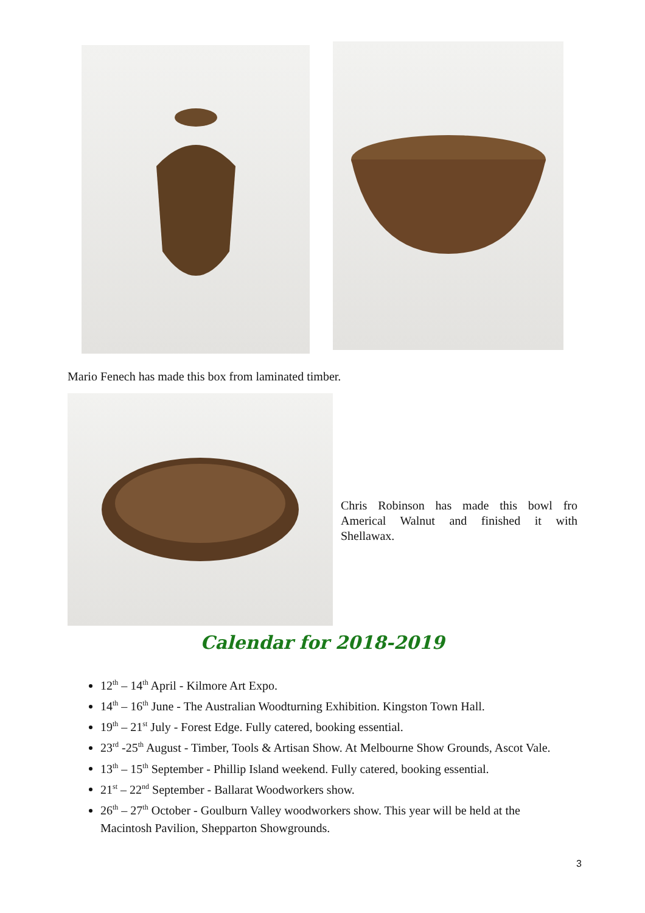Mario Fenech has made this box from laminated timber.
Chris Robinson has made this bowl fro Americal Walnut and finished it with Shellawax.
Calendar for 2018-2019
12<sup>th</sup> – 14<sup>th</sup> April - Kilmore Art Expo.
14<sup>th</sup> – 16<sup>th</sup> June - The Australian Woodturning Exhibition. Kingston Town Hall.
19<sup>th</sup> – 21<sup>st</sup> July - Forest Edge. Fully catered, booking essential.
23<sup>rd</sup> -25<sup>th</sup> August - Timber, Tools & Artisan Show. At Melbourne Show Grounds, Ascot Vale.
13<sup>th</sup> – 15<sup>th</sup> September - Phillip Island weekend. Fully catered, booking essential.
21<sup>st</sup> – 22<sup>nd</sup> September - Ballarat Woodworkers show.
26<sup>th</sup> – 27<sup>th</sup> October - Goulburn Valley woodworkers show. This year will be held at the Macintosh Pavilion, Shepparton Showgrounds.
3